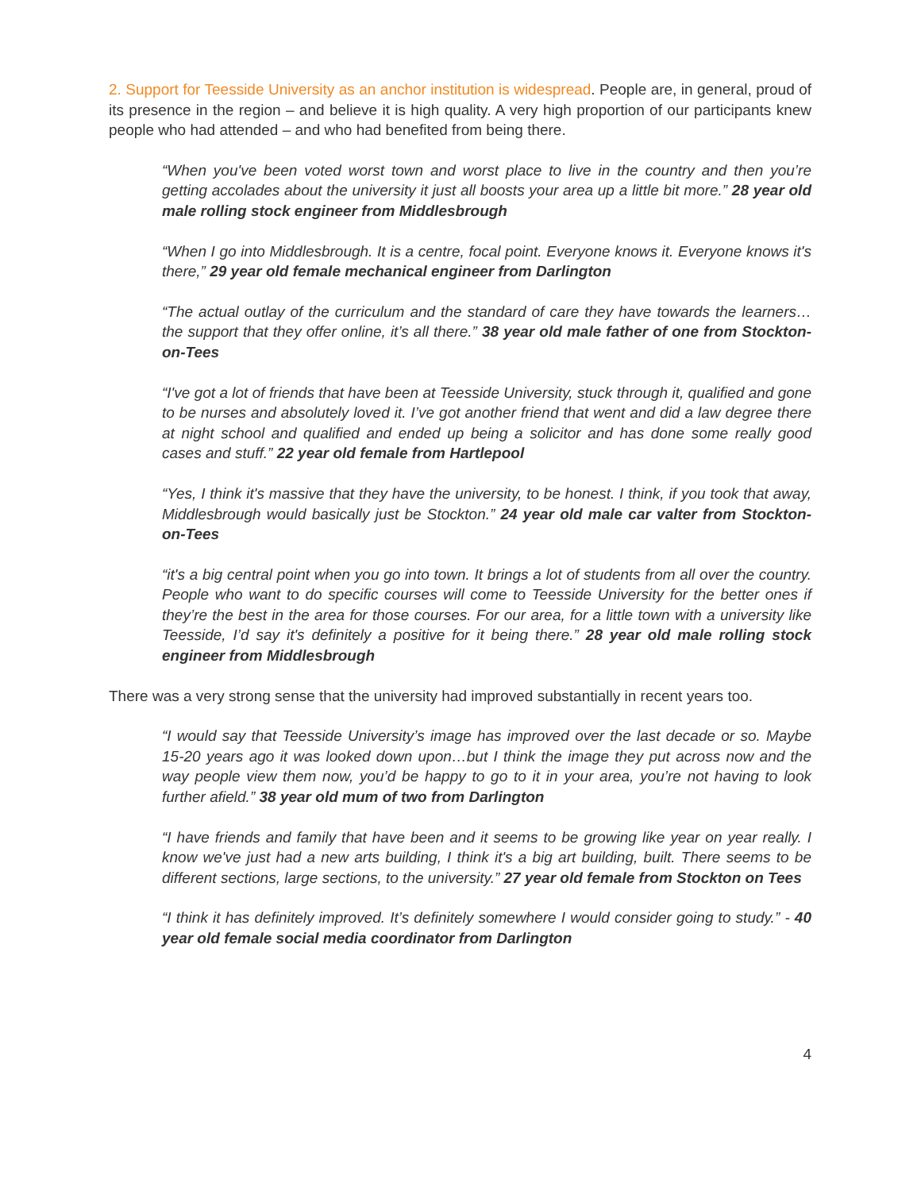2. Support for Teesside University as an anchor institution is widespread. People are, in general, proud of its presence in the region – and believe it is high quality. A very high proportion of our participants knew people who had attended – and who had benefited from being there.
“When you've been voted worst town and worst place to live in the country and then you’re getting accolades about the university it just all boosts your area up a little bit more.” 28 year old male rolling stock engineer from Middlesbrough
“When I go into Middlesbrough. It is a centre, focal point. Everyone knows it. Everyone knows it's there,” 29 year old female mechanical engineer from Darlington
“The actual outlay of the curriculum and the standard of care they have towards the learners…the support that they offer online, it’s all there.” 38 year old male father of one from Stockton-on-Tees
“I've got a lot of friends that have been at Teesside University, stuck through it, qualified and gone to be nurses and absolutely loved it. I’ve got another friend that went and did a law degree there at night school and qualified and ended up being a solicitor and has done some really good cases and stuff.” 22 year old female from Hartlepool
“Yes, I think it's massive that they have the university, to be honest. I think, if you took that away, Middlesbrough would basically just be Stockton.” 24 year old male car valter from Stockton-on-Tees
“it's a big central point when you go into town. It brings a lot of students from all over the country. People who want to do specific courses will come to Teesside University for the better ones if they’re the best in the area for those courses. For our area, for a little town with a university like Teesside, I’d say it's definitely a positive for it being there.” 28 year old male rolling stock engineer from Middlesbrough
There was a very strong sense that the university had improved substantially in recent years too.
“I would say that Teesside University’s image has improved over the last decade or so. Maybe 15-20 years ago it was looked down upon…but I think the image they put across now and the way people view them now, you’d be happy to go to it in your area, you’re not having to look further afield.” 38 year old mum of two from Darlington
“I have friends and family that have been and it seems to be growing like year on year really. I know we've just had a new arts building, I think it's a big art building, built. There seems to be different sections, large sections, to the university.” 27 year old female from Stockton on Tees
“I think it has definitely improved. It’s definitely somewhere I would consider going to study.” - 40 year old female social media coordinator from Darlington
4